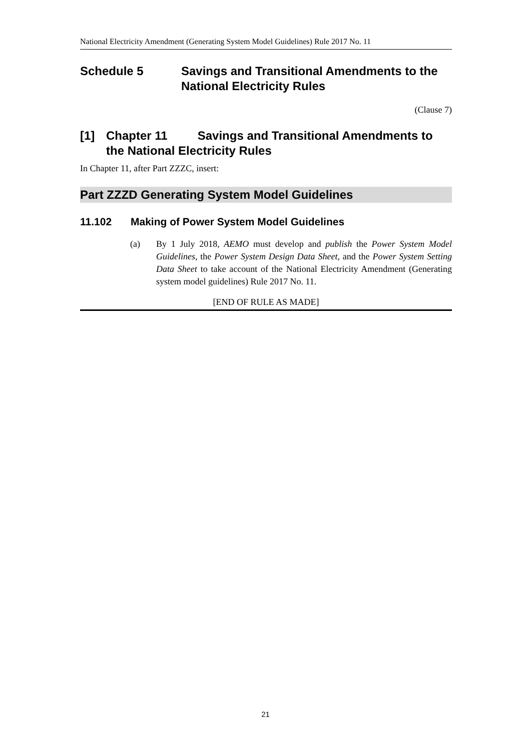National Electricity Amendment (Generating System Model Guidelines) Rule 2017 No. 11
Schedule 5 Savings and Transitional Amendments to the National Electricity Rules
(Clause 7)
[1] Chapter 11 Savings and Transitional Amendments to the National Electricity Rules
In Chapter 11, after Part ZZZC, insert:
Part ZZZD Generating System Model Guidelines
11.102 Making of Power System Model Guidelines
(a) By 1 July 2018, AEMO must develop and publish the Power System Model Guidelines, the Power System Design Data Sheet, and the Power System Setting Data Sheet to take account of the National Electricity Amendment (Generating system model guidelines) Rule 2017 No. 11.
[END OF RULE AS MADE]
21